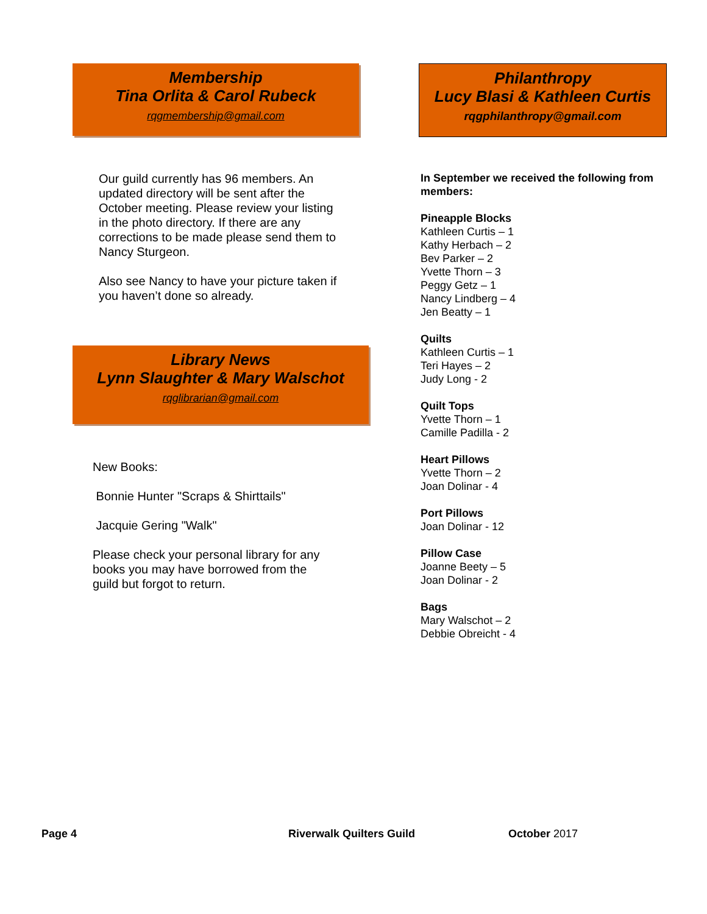Membership
Tina Orlita & Carol Rubeck
rqgmembership@gmail.com
Our guild currently has 96 members. An updated directory will be sent after the October meeting. Please review your listing in the photo directory. If there are any corrections to be made please send them to Nancy Sturgeon.
Also see Nancy to have your picture taken if you haven’t done so already.
Library News
Lynn Slaughter & Mary Walschot
rqglibrarian@gmail.com
New Books:
Bonnie Hunter "Scraps & Shirttails"
Jacquie Gering "Walk"
Please check your personal library for any books you may have borrowed from the guild but forgot to return.
Philanthropy
Lucy Blasi & Kathleen Curtis
rqgphilanthropy@gmail.com
In September we received the following from members:
Pineapple Blocks
Kathleen Curtis – 1
Kathy Herbach – 2
Bev Parker – 2
Yvette Thorn – 3
Peggy Getz – 1
Nancy Lindberg – 4
Jen Beatty – 1
Quilts
Kathleen Curtis – 1
Teri Hayes – 2
Judy Long - 2
Quilt Tops
Yvette Thorn – 1
Camille Padilla - 2
Heart Pillows
Yvette Thorn – 2
Joan Dolinar - 4
Port Pillows
Joan Dolinar - 12
Pillow Case
Joanne Beety – 5
Joan Dolinar - 2
Bags
Mary Walschot – 2
Debbie Obreicht - 4
Page 4 Riverwalk Quilters Guild October 2017